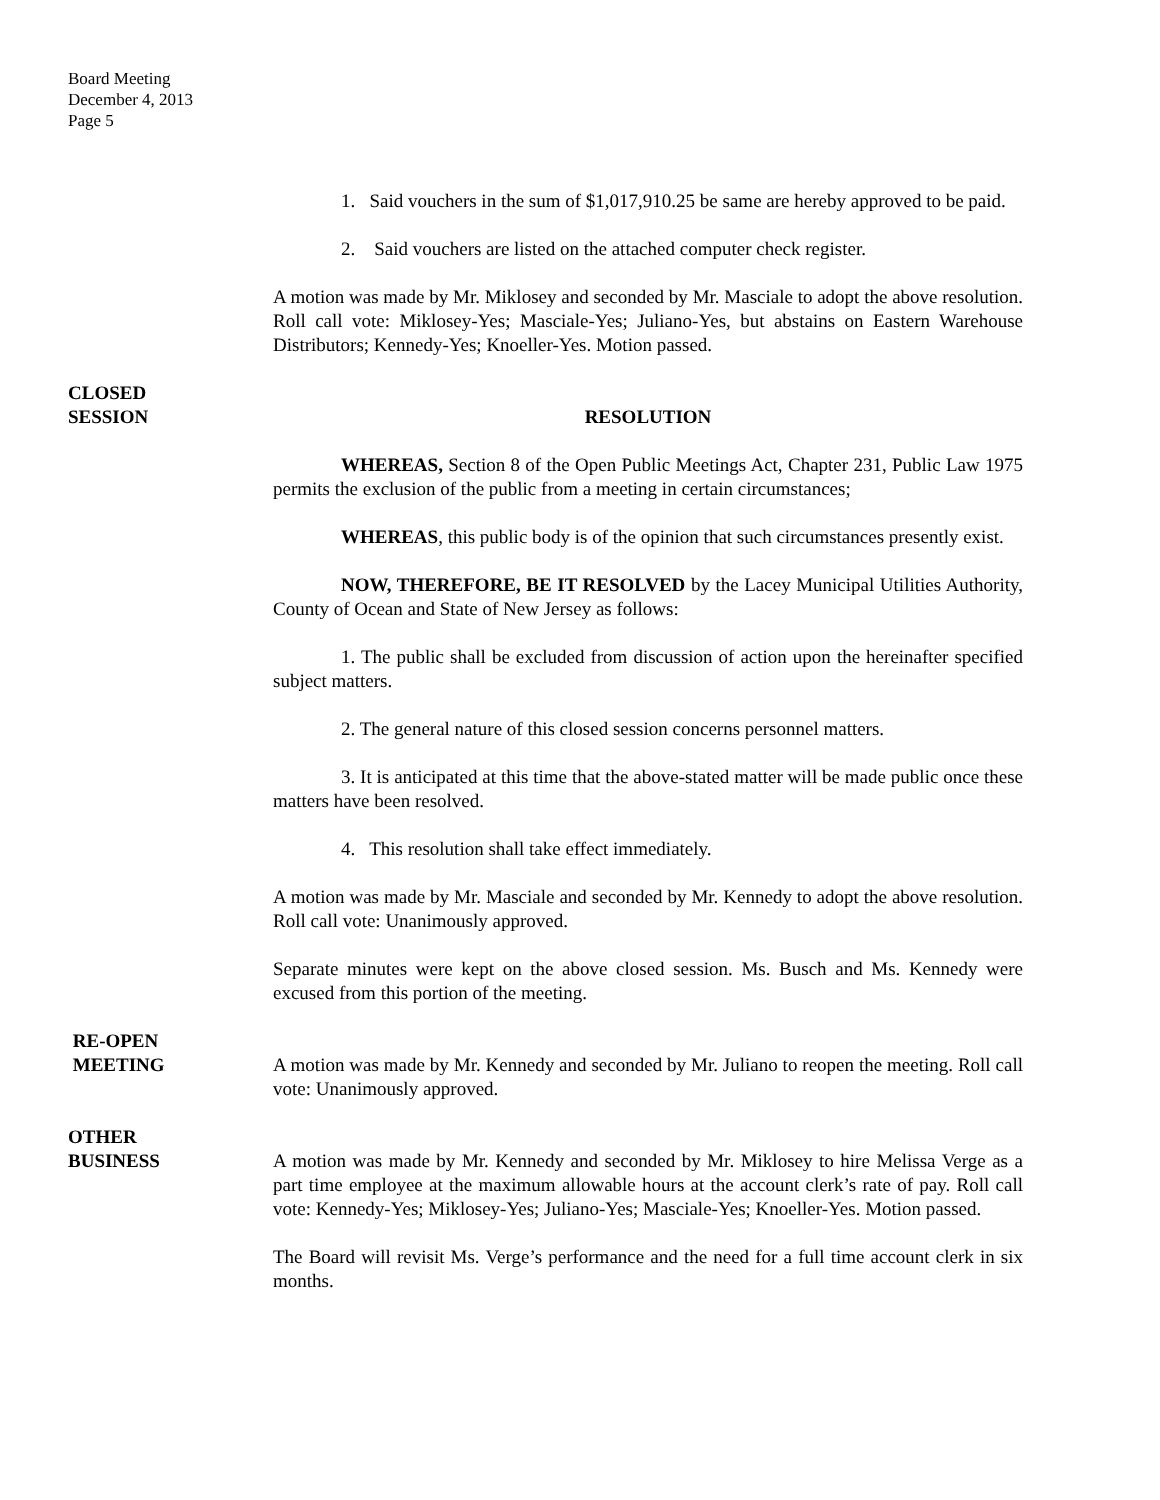Board Meeting
December 4, 2013
Page 5
1. Said vouchers in the sum of $1,017,910.25 be same are hereby approved to be paid.
2. Said vouchers are listed on the attached computer check register.
A motion was made by Mr. Miklosey and seconded by Mr. Masciale to adopt the above resolution. Roll call vote: Miklosey-Yes; Masciale-Yes; Juliano-Yes, but abstains on Eastern Warehouse Distributors; Kennedy-Yes; Knoeller-Yes. Motion passed.
CLOSED
SESSION
RESOLUTION
WHEREAS, Section 8 of the Open Public Meetings Act, Chapter 231, Public Law 1975 permits the exclusion of the public from a meeting in certain circumstances;
WHEREAS, this public body is of the opinion that such circumstances presently exist.
NOW, THEREFORE, BE IT RESOLVED by the Lacey Municipal Utilities Authority, County of Ocean and State of New Jersey as follows:
1. The public shall be excluded from discussion of action upon the hereinafter specified subject matters.
2. The general nature of this closed session concerns personnel matters.
3. It is anticipated at this time that the above-stated matter will be made public once these matters have been resolved.
4. This resolution shall take effect immediately.
A motion was made by Mr. Masciale and seconded by Mr. Kennedy to adopt the above resolution. Roll call vote: Unanimously approved.
Separate minutes were kept on the above closed session. Ms. Busch and Ms. Kennedy were excused from this portion of the meeting.
RE-OPEN
MEETING
A motion was made by Mr. Kennedy and seconded by Mr. Juliano to reopen the meeting. Roll call vote: Unanimously approved.
OTHER
BUSINESS
A motion was made by Mr. Kennedy and seconded by Mr. Miklosey to hire Melissa Verge as a part time employee at the maximum allowable hours at the account clerk’s rate of pay. Roll call vote: Kennedy-Yes; Miklosey-Yes; Juliano-Yes; Masciale-Yes; Knoeller-Yes. Motion passed.
The Board will revisit Ms. Verge’s performance and the need for a full time account clerk in six months.